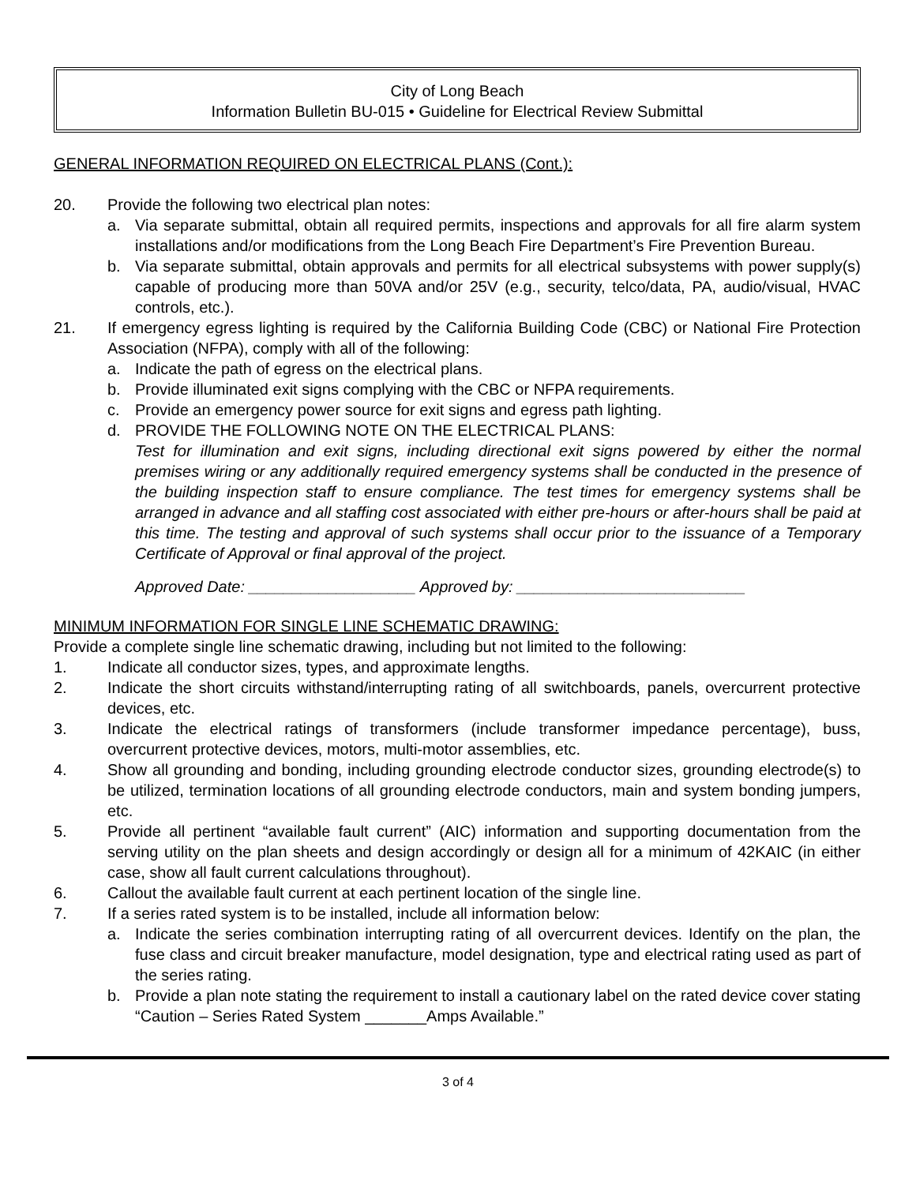City of Long Beach
Information Bulletin BU-015 • Guideline for Electrical Review Submittal
GENERAL INFORMATION REQUIRED ON ELECTRICAL PLANS (Cont.):
20. Provide the following two electrical plan notes:
a. Via separate submittal, obtain all required permits, inspections and approvals for all fire alarm system installations and/or modifications from the Long Beach Fire Department’s Fire Prevention Bureau.
b. Via separate submittal, obtain approvals and permits for all electrical subsystems with power supply(s) capable of producing more than 50VA and/or 25V (e.g., security, telco/data, PA, audio/visual, HVAC controls, etc.).
21. If emergency egress lighting is required by the California Building Code (CBC) or National Fire Protection Association (NFPA), comply with all of the following:
a. Indicate the path of egress on the electrical plans.
b. Provide illuminated exit signs complying with the CBC or NFPA requirements.
c. Provide an emergency power source for exit signs and egress path lighting.
d. PROVIDE THE FOLLOWING NOTE ON THE ELECTRICAL PLANS:
Test for illumination and exit signs, including directional exit signs powered by either the normal premises wiring or any additionally required emergency systems shall be conducted in the presence of the building inspection staff to ensure compliance. The test times for emergency systems shall be arranged in advance and all staffing cost associated with either pre-hours or after-hours shall be paid at this time. The testing and approval of such systems shall occur prior to the issuance of a Temporary Certificate of Approval or final approval of the project.
Approved Date: ___________________ Approved by: __________________________
MINIMUM INFORMATION FOR SINGLE LINE SCHEMATIC DRAWING:
Provide a complete single line schematic drawing, including but not limited to the following:
1. Indicate all conductor sizes, types, and approximate lengths.
2. Indicate the short circuits withstand/interrupting rating of all switchboards, panels, overcurrent protective devices, etc.
3. Indicate the electrical ratings of transformers (include transformer impedance percentage), buss, overcurrent protective devices, motors, multi-motor assemblies, etc.
4. Show all grounding and bonding, including grounding electrode conductor sizes, grounding electrode(s) to be utilized, termination locations of all grounding electrode conductors, main and system bonding jumpers, etc.
5. Provide all pertinent “available fault current” (AIC) information and supporting documentation from the serving utility on the plan sheets and design accordingly or design all for a minimum of 42KAIC (in either case, show all fault current calculations throughout).
6. Callout the available fault current at each pertinent location of the single line.
7. If a series rated system is to be installed, include all information below:
a. Indicate the series combination interrupting rating of all overcurrent devices. Identify on the plan, the fuse class and circuit breaker manufacture, model designation, type and electrical rating used as part of the series rating.
b. Provide a plan note stating the requirement to install a cautionary label on the rated device cover stating “Caution – Series Rated System _______Amps Available.”
3 of 4